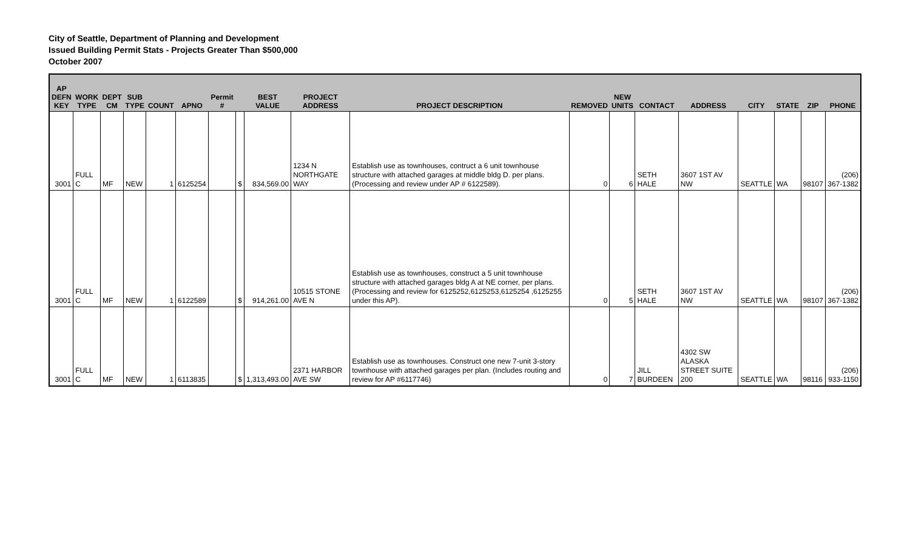City of Seattle, Department of Planning and Development
Issued Building Permit Stats - Projects Greater Than $500,000
October 2007
| AP DEFN KEY | WORK TYPE | DEPT CM | SUB TYPE | COUNT | APNO | Permit # | | BEST VALUE | PROJECT ADDRESS | PROJECT DESCRIPTION | REMOVED | NEW UNITS | CONTACT | ADDRESS | CITY | STATE | ZIP | PHONE |
| --- | --- | --- | --- | --- | --- | --- | --- | --- | --- | --- | --- | --- | --- | --- | --- | --- | --- | --- |
| 3001 | FULL C | MF | NEW | 1 | 6125254 | | $ | 834,569.00 | 1234 N NORTHGATE WAY | Establish use as townhouses, contruct a 6 unit townhouse structure with attached garages at middle bldg D. per plans. (Processing and review under AP # 6122589). | 0 | 6 | SETH HALE | 3607 1ST AV NW | SEATTLE | WA | 98107 | (206) 367-1382 |
| 3001 | FULL C | MF | NEW | 1 | 6122589 | | $ | 914,261.00 | 10515 STONE AVE N | Establish use as townhouses, construct a 5 unit townhouse structure with attached garages bldg A at NE corner, per plans. (Processing and review for 6125252,6125253,6125254 ,6125255 under this AP). | 0 | 5 | SETH HALE | 3607 1ST AV NW | SEATTLE | WA | 98107 | (206) 367-1382 |
| 3001 | FULL C | MF | NEW | 1 | 6113835 | | $ | 1,313,493.00 | 2371 HARBOR AVE SW | Establish use as townhouses. Construct one new 7-unit 3-story townhouse with attached garages per plan. (Includes routing and review for AP #6117746) | 0 | 7 | JILL BURDEEN | 4302 SW ALASKA STREET SUITE 200 | SEATTLE | WA | 98116 | (206) 933-1150 |